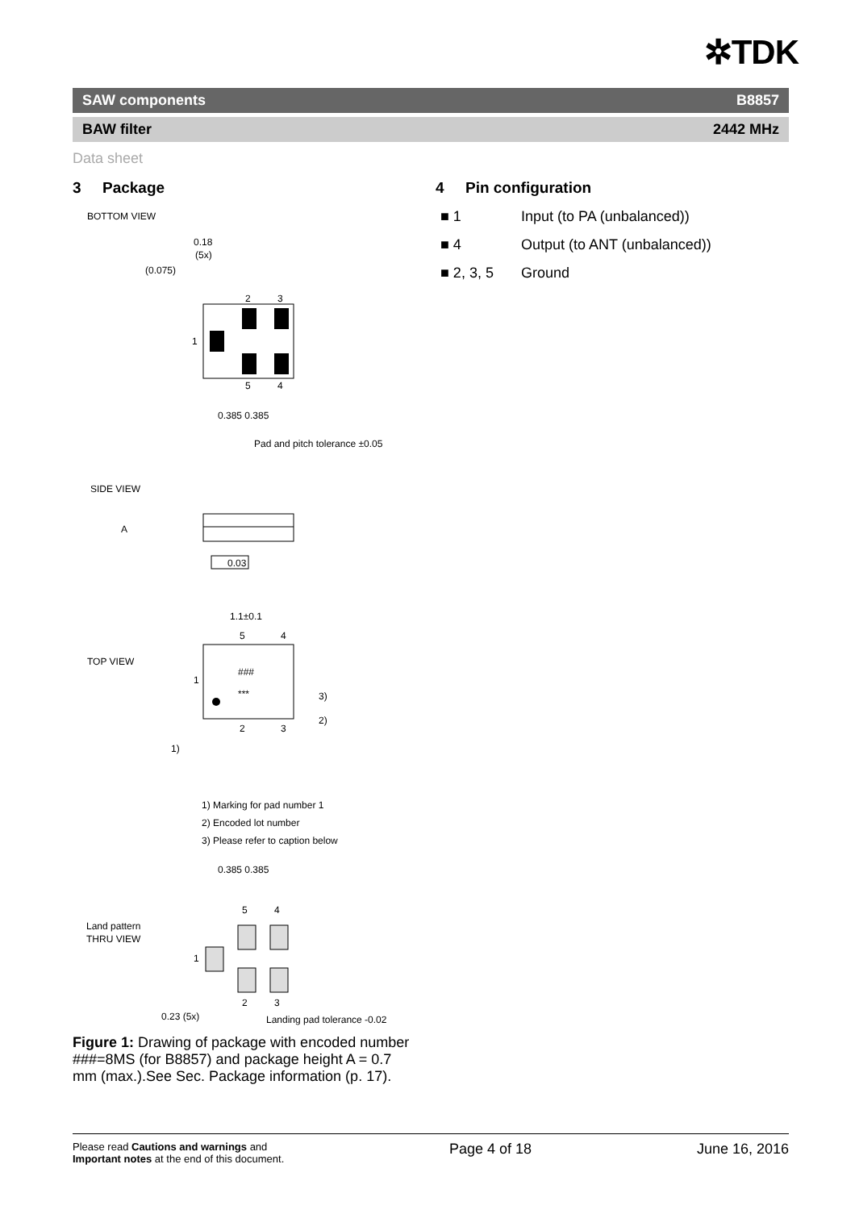✲TDK
SAW components B8857
BAW filter 2442 MHz
Data sheet
3 Package
BOTTOM VIEW
0.18
(5x)
(0.075)
2
3
1
5
4
0.385 0.385
Pad and pitch tolerance ±0.05
SIDE VIEW
A
0.03
1.1±0.1
TOP VIEW
5
4
1
###
***
2
3
3)
2)
1)
1) Marking for pad number 1
2) Encoded lot number
3) Please refer to caption below
0.385 0.385
Land pattern
THRU VIEW
5
4
1
2
3
0.23 (5x)
Landing pad tolerance -0.02
Figure 1: Drawing of package with encoded number ###=8MS (for B8857) and package height A = 0.7 mm (max.).See Sec. Package information (p. 17).
4 Pin configuration
■ 1 Input (to PA (unbalanced))
■ 4 Output (to ANT (unbalanced))
■ 2, 3, 5 Ground
Please read Cautions and warnings and
Important notes at the end of this document.
Page 4 of 18 June 16, 2016